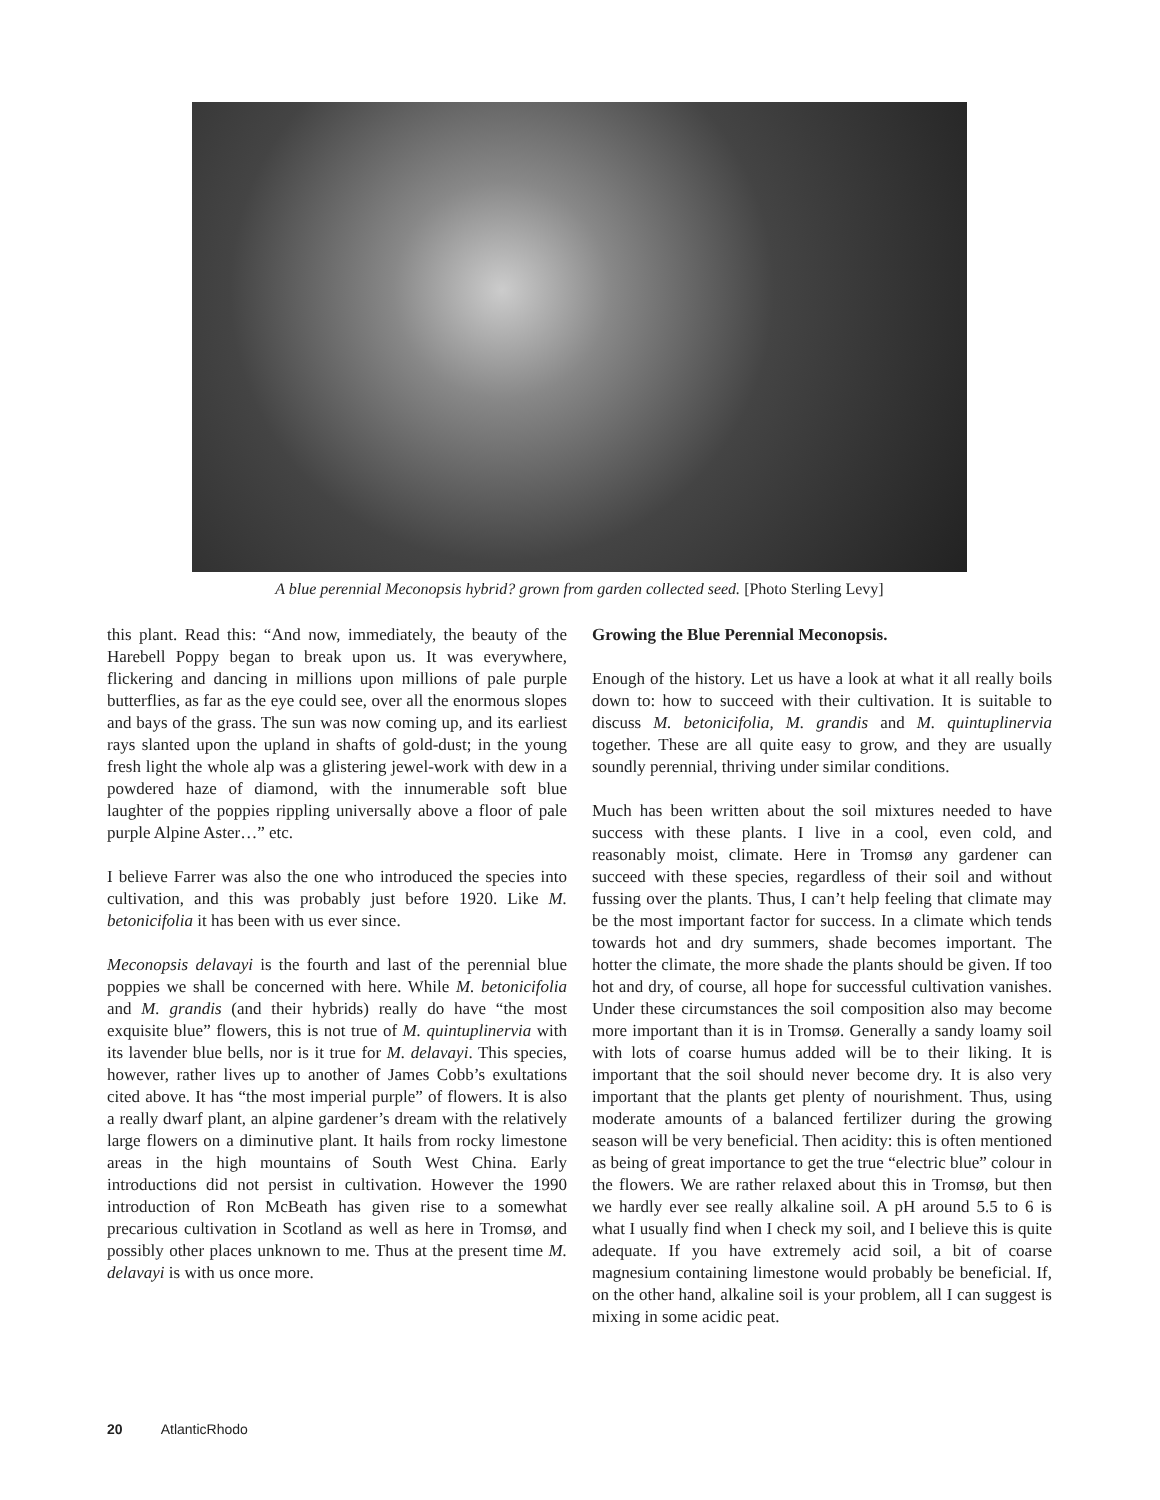A blue perennial Meconopsis hybrid? grown from garden collected seed. [Photo Sterling Levy]
this plant. Read this: “And now, immediately, the beauty of the Harebell Poppy began to break upon us. It was everywhere, flickering and dancing in millions upon millions of pale purple butterflies, as far as the eye could see, over all the enormous slopes and bays of the grass. The sun was now coming up, and its earliest rays slanted upon the upland in shafts of gold-dust; in the young fresh light the whole alp was a glistering jewel-work with dew in a powdered haze of diamond, with the innumerable soft blue laughter of the poppies rippling universally above a floor of pale purple Alpine Aster…” etc.
I believe Farrer was also the one who introduced the species into cultivation, and this was probably just before 1920. Like M. betonicifolia it has been with us ever since.
Meconopsis delavayi is the fourth and last of the perennial blue poppies we shall be concerned with here. While M. betonicifolia and M. grandis (and their hybrids) really do have “the most exquisite blue” flowers, this is not true of M. quintuplinervia with its lavender blue bells, nor is it true for M. delavayi. This species, however, rather lives up to another of James Cobb’s exultations cited above. It has “the most imperial purple” of flowers. It is also a really dwarf plant, an alpine gardener’s dream with the relatively large flowers on a diminutive plant. It hails from rocky limestone areas in the high mountains of South West China. Early introductions did not persist in cultivation. However the 1990 introduction of Ron McBeath has given rise to a somewhat precarious cultivation in Scotland as well as here in Tromsø, and possibly other places unknown to me. Thus at the present time M. delavayi is with us once more.
Growing the Blue Perennial Meconopsis.
Enough of the history. Let us have a look at what it all really boils down to: how to succeed with their cultivation. It is suitable to discuss M. betonicifolia, M. grandis and M. quintuplinervia together. These are all quite easy to grow, and they are usually soundly perennial, thriving under similar conditions.
Much has been written about the soil mixtures needed to have success with these plants. I live in a cool, even cold, and reasonably moist, climate. Here in Tromsø any gardener can succeed with these species, regardless of their soil and without fussing over the plants. Thus, I can’t help feeling that climate may be the most important factor for success. In a climate which tends towards hot and dry summers, shade becomes important. The hotter the climate, the more shade the plants should be given. If too hot and dry, of course, all hope for successful cultivation vanishes. Under these circumstances the soil composition also may become more important than it is in Tromsø. Generally a sandy loamy soil with lots of coarse humus added will be to their liking. It is important that the soil should never become dry. It is also very important that the plants get plenty of nourishment. Thus, using moderate amounts of a balanced fertilizer during the growing season will be very beneficial. Then acidity: this is often mentioned as being of great importance to get the true “electric blue” colour in the flowers. We are rather relaxed about this in Tromsø, but then we hardly ever see really alkaline soil. A pH around 5.5 to 6 is what I usually find when I check my soil, and I believe this is quite adequate. If you have extremely acid soil, a bit of coarse magnesium containing limestone would probably be beneficial. If, on the other hand, alkaline soil is your problem, all I can suggest is mixing in some acidic peat.
20 AtlanticRhodo